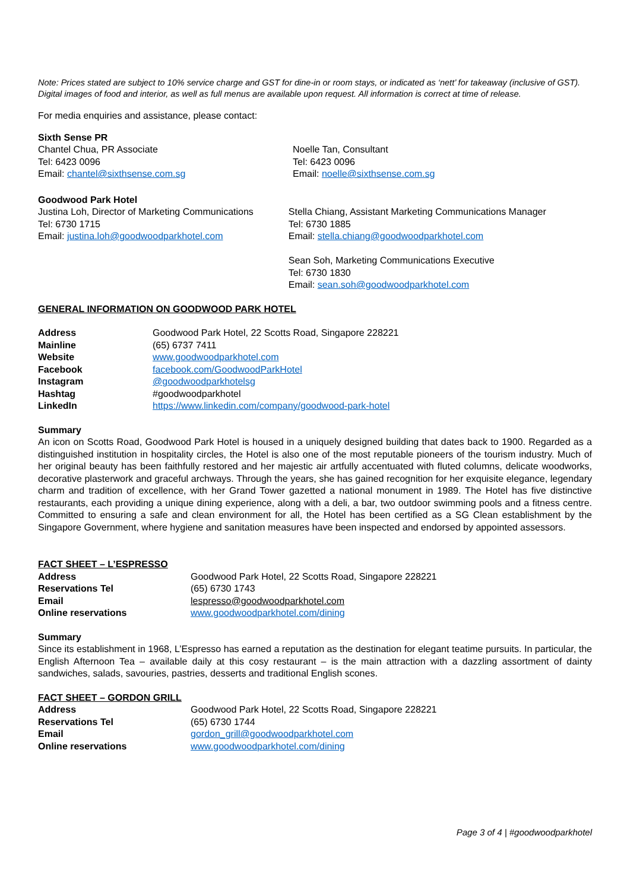Note: Prices stated are subject to 10% service charge and GST for dine-in or room stays, or indicated as ‘nett’ for takeaway (inclusive of GST). Digital images of food and interior, as well as full menus are available upon request. All information is correct at time of release.
For media enquiries and assistance, please contact:
Sixth Sense PR
Chantel Chua, PR Associate
Tel: 6423 0096
Email: chantel@sixthsense.com.sg
Noelle Tan, Consultant
Tel: 6423 0096
Email: noelle@sixthsense.com.sg
Goodwood Park Hotel
Justina Loh, Director of Marketing Communications
Tel: 6730 1715
Email: justina.loh@goodwoodparkhotel.com
Stella Chiang, Assistant Marketing Communications Manager
Tel: 6730 1885
Email: stella.chiang@goodwoodparkhotel.com
Sean Soh, Marketing Communications Executive
Tel: 6730 1830
Email: sean.soh@goodwoodparkhotel.com
GENERAL INFORMATION ON GOODWOOD PARK HOTEL
| Address | Goodwood Park Hotel, 22 Scotts Road, Singapore 228221 |
| Mainline | (65) 6737 7411 |
| Website | www.goodwoodparkhotel.com |
| Facebook | facebook.com/GoodwoodParkHotel |
| Instagram | @goodwoodparkhotelsg |
| Hashtag | #goodwoodparkhotel |
| LinkedIn | https://www.linkedin.com/company/goodwood-park-hotel |
Summary
An icon on Scotts Road, Goodwood Park Hotel is housed in a uniquely designed building that dates back to 1900. Regarded as a distinguished institution in hospitality circles, the Hotel is also one of the most reputable pioneers of the tourism industry. Much of her original beauty has been faithfully restored and her majestic air artfully accentuated with fluted columns, delicate woodworks, decorative plasterwork and graceful archways. Through the years, she has gained recognition for her exquisite elegance, legendary charm and tradition of excellence, with her Grand Tower gazetted a national monument in 1989. The Hotel has five distinctive restaurants, each providing a unique dining experience, along with a deli, a bar, two outdoor swimming pools and a fitness centre. Committed to ensuring a safe and clean environment for all, the Hotel has been certified as a SG Clean establishment by the Singapore Government, where hygiene and sanitation measures have been inspected and endorsed by appointed assessors.
FACT SHEET – L’ESPRESSO
| Address | Goodwood Park Hotel, 22 Scotts Road, Singapore 228221 |
| Reservations Tel | (65) 6730 1743 |
| Email | lespresso@goodwoodparkhotel.com |
| Online reservations | www.goodwoodparkhotel.com/dining |
Summary
Since its establishment in 1968, L’Espresso has earned a reputation as the destination for elegant teatime pursuits. In particular, the English Afternoon Tea – available daily at this cosy restaurant – is the main attraction with a dazzling assortment of dainty sandwiches, salads, savouries, pastries, desserts and traditional English scones.
FACT SHEET – GORDON GRILL
| Address | Goodwood Park Hotel, 22 Scotts Road, Singapore 228221 |
| Reservations Tel | (65) 6730 1744 |
| Email | gordon_grill@goodwoodparkhotel.com |
| Online reservations | www.goodwoodparkhotel.com/dining |
Page 3 of 4 | #goodwoodparkhotel